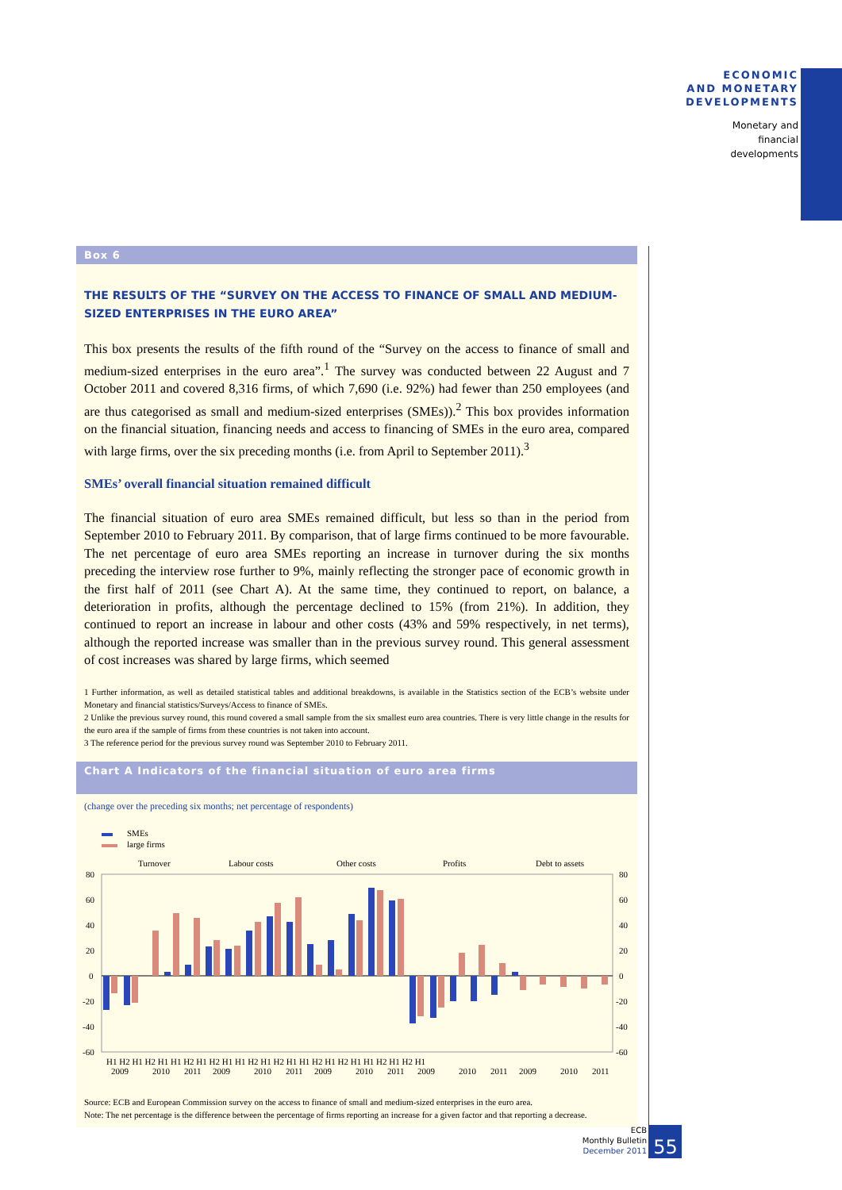ECONOMIC
AND MONETARY
DEVELOPMENTS
Monetary and
financial
developments
Box 6
THE RESULTS OF THE “SURVEY ON THE ACCESS TO FINANCE OF SMALL AND MEDIUM-SIZED ENTERPRISES IN THE EURO AREA”
This box presents the results of the fifth round of the “Survey on the access to finance of small and medium-sized enterprises in the euro area”.<sup>1</sup> The survey was conducted between 22 August and 7 October 2011 and covered 8,316 firms, of which 7,690 (i.e. 92%) had fewer than 250 employees (and are thus categorised as small and medium-sized enterprises (SMEs)).<sup>2</sup> This box provides information on the financial situation, financing needs and access to financing of SMEs in the euro area, compared with large firms, over the six preceding months (i.e. from April to September 2011).<sup>3</sup>
SMEs’ overall financial situation remained difficult
The financial situation of euro area SMEs remained difficult, but less so than in the period from September 2010 to February 2011. By comparison, that of large firms continued to be more favourable. The net percentage of euro area SMEs reporting an increase in turnover during the six months preceding the interview rose further to 9%, mainly reflecting the stronger pace of economic growth in the first half of 2011 (see Chart A). At the same time, they continued to report, on balance, a deterioration in profits, although the percentage declined to 15% (from 21%). In addition, they continued to report an increase in labour and other costs (43% and 59% respectively, in net terms), although the reported increase was smaller than in the previous survey round. This general assessment of cost increases was shared by large firms, which seemed
1 Further information, as well as detailed statistical tables and additional breakdowns, is available in the Statistics section of the ECB’s website under Monetary and financial statistics/Surveys/Access to finance of SMEs.
2 Unlike the previous survey round, this round covered a small sample from the six smallest euro area countries. There is very little change in the results for the euro area if the sample of firms from these countries is not taken into account.
3 The reference period for the previous survey round was September 2010 to February 2011.
Chart A Indicators of the financial situation of euro area firms
(change over the preceding six months; net percentage of respondents)
SMEs
large firms
Turnover
Labour costs
Other costs
Profits
Debt to assets
80
60
40
20
0
-20
-40
-60
80
60
40
20
0
-20
-40
-60
H1 H2 H1 H2 H1 H1 H2 H1 H2 H1 H1 H2 H1 H2 H1 H1 H2 H1 H2 H1 H1 H2 H1 H2 H1
2009
2010
2011
2009
2010
2011
2009
2010
2011
2009
2010
2011
2009
2010
2011
Source: ECB and European Commission survey on the access to finance of small and medium-sized enterprises in the euro area.
Note: The net percentage is the difference between the percentage of firms reporting an increase for a given factor and that reporting a decrease.
ECB
Monthly Bulletin
December 2011
55